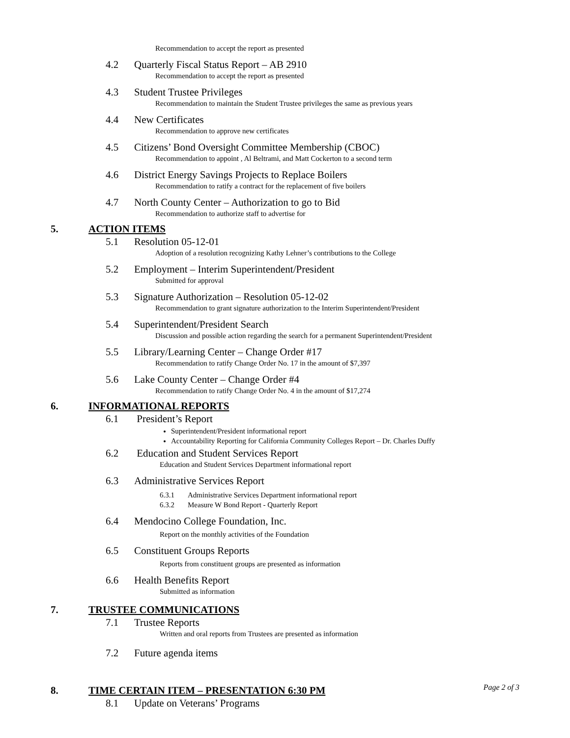Recommendation to accept the report as presented
4.2 Quarterly Fiscal Status Report – AB 2910
Recommendation to accept the report as presented
4.3 Student Trustee Privileges
Recommendation to maintain the Student Trustee privileges the same as previous years
4.4 New Certificates
Recommendation to approve new certificates
4.5 Citizens’ Bond Oversight Committee Membership (CBOC)
Recommendation to appoint , Al Beltrami, and Matt Cockerton to a second term
4.6 District Energy Savings Projects to Replace Boilers
Recommendation to ratify a contract for the replacement of five boilers
4.7 North County Center – Authorization to go to Bid
Recommendation to authorize staff to advertise for
5. ACTION ITEMS
5.1 Resolution 05-12-01
Adoption of a resolution recognizing Kathy Lehner’s contributions to the College
5.2 Employment – Interim Superintendent/President
Submitted for approval
5.3 Signature Authorization – Resolution 05-12-02
Recommendation to grant signature authorization to the Interim Superintendent/President
5.4 Superintendent/President Search
Discussion and possible action regarding the search for a permanent Superintendent/President
5.5 Library/Learning Center – Change Order #17
Recommendation to ratify Change Order No. 17 in the amount of $7,397
5.6 Lake County Center – Change Order #4
Recommendation to ratify Change Order No. 4 in the amount of $17,274
6. INFORMATIONAL REPORTS
6.1 President’s Report
Superintendent/President informational report
Accountability Reporting for California Community Colleges Report – Dr. Charles Duffy
6.2 Education and Student Services Report
Education and Student Services Department informational report
6.3 Administrative Services Report
6.3.1 Administrative Services Department informational report
6.3.2 Measure W Bond Report - Quarterly Report
6.4 Mendocino College Foundation, Inc.
Report on the monthly activities of the Foundation
6.5 Constituent Groups Reports
Reports from constituent groups are presented as information
6.6 Health Benefits Report
Submitted as information
7. TRUSTEE COMMUNICATIONS
7.1 Trustee Reports
Written and oral reports from Trustees are presented as information
7.2 Future agenda items
8. TIME CERTAIN ITEM – PRESENTATION 6:30 PM
8.1 Update on Veterans’ Programs
Page 2 of 3